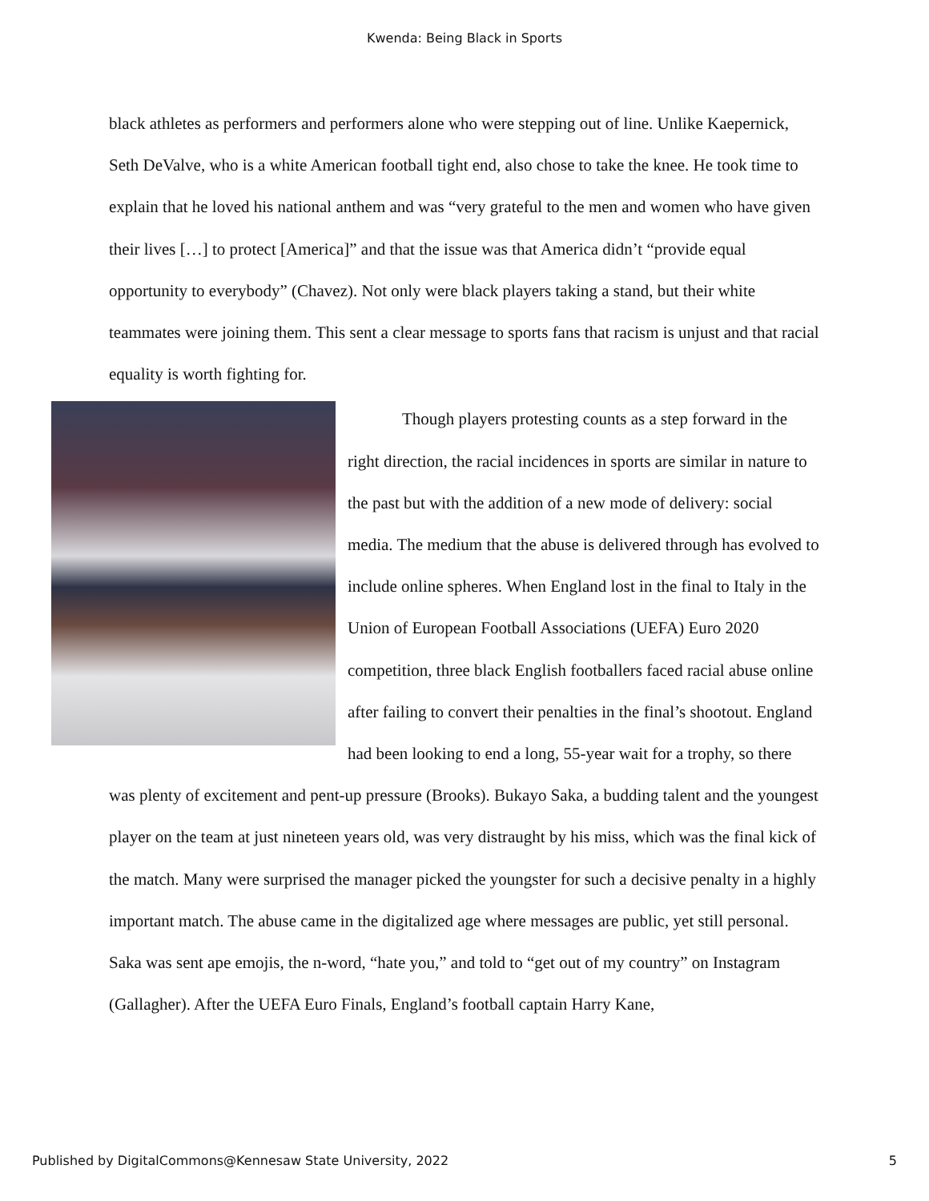Kwenda: Being Black in Sports
black athletes as performers and performers alone who were stepping out of line. Unlike Kaepernick, Seth DeValve, who is a white American football tight end, also chose to take the knee. He took time to explain that he loved his national anthem and was “very grateful to the men and women who have given their lives […] to protect [America]” and that the issue was that America didn’t “provide equal opportunity to everybody” (Chavez). Not only were black players taking a stand, but their white teammates were joining them. This sent a clear message to sports fans that racism is unjust and that racial equality is worth fighting for.
Though players protesting counts as a step forward in the right direction, the racial incidences in sports are similar in nature to the past but with the addition of a new mode of delivery: social media. The medium that the abuse is delivered through has evolved to include online spheres. When England lost in the final to Italy in the Union of European Football Associations (UEFA) Euro 2020 competition, three black English footballers faced racial abuse online after failing to convert their penalties in the final’s shootout. England had been looking to end a long, 55-year wait for a trophy, so there was plenty of excitement and pent-up pressure (Brooks). Bukayo Saka, a budding talent and the youngest player on the team at just nineteen years old, was very distraught by his miss, which was the final kick of the match. Many were surprised the manager picked the youngster for such a decisive penalty in a highly important match. The abuse came in the digitalized age where messages are public, yet still personal. Saka was sent ape emojis, the n-word, “hate you,” and told to “get out of my country” on Instagram (Gallagher). After the UEFA Euro Finals, England’s football captain Harry Kane,
Published by DigitalCommons@Kennesaw State University, 2022 5